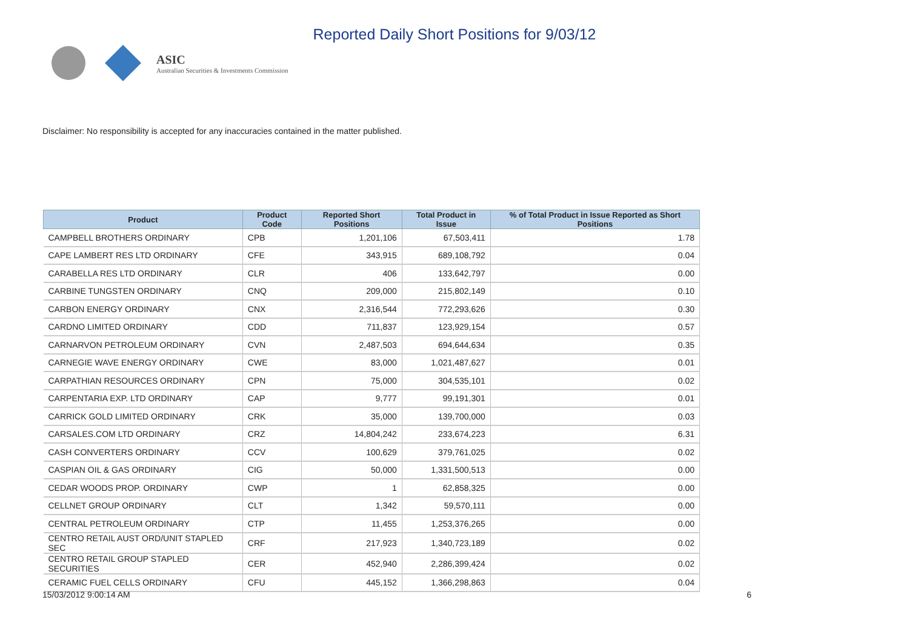ASIC
Australian Securities & Investments Commission
Reported Daily Short Positions for 9/03/12
Disclaimer: No responsibility is accepted for any inaccuracies contained in the matter published.
| Product | Product Code | Reported Short Positions | Total Product in Issue | % of Total Product in Issue Reported as Short Positions |
| --- | --- | --- | --- | --- |
| CAMPBELL BROTHERS ORDINARY | CPB | 1,201,106 | 67,503,411 | 1.78 |
| CAPE LAMBERT RES LTD ORDINARY | CFE | 343,915 | 689,108,792 | 0.04 |
| CARABELLA RES LTD ORDINARY | CLR | 406 | 133,642,797 | 0.00 |
| CARBINE TUNGSTEN ORDINARY | CNQ | 209,000 | 215,802,149 | 0.10 |
| CARBON ENERGY ORDINARY | CNX | 2,316,544 | 772,293,626 | 0.30 |
| CARDNO LIMITED ORDINARY | CDD | 711,837 | 123,929,154 | 0.57 |
| CARNARVON PETROLEUM ORDINARY | CVN | 2,487,503 | 694,644,634 | 0.35 |
| CARNEGIE WAVE ENERGY ORDINARY | CWE | 83,000 | 1,021,487,627 | 0.01 |
| CARPATHIAN RESOURCES ORDINARY | CPN | 75,000 | 304,535,101 | 0.02 |
| CARPENTARIA EXP. LTD ORDINARY | CAP | 9,777 | 99,191,301 | 0.01 |
| CARRICK GOLD LIMITED ORDINARY | CRK | 35,000 | 139,700,000 | 0.03 |
| CARSALES.COM LTD ORDINARY | CRZ | 14,804,242 | 233,674,223 | 6.31 |
| CASH CONVERTERS ORDINARY | CCV | 100,629 | 379,761,025 | 0.02 |
| CASPIAN OIL & GAS ORDINARY | CIG | 50,000 | 1,331,500,513 | 0.00 |
| CEDAR WOODS PROP. ORDINARY | CWP | 1 | 62,858,325 | 0.00 |
| CELLNET GROUP ORDINARY | CLT | 1,342 | 59,570,111 | 0.00 |
| CENTRAL PETROLEUM ORDINARY | CTP | 11,455 | 1,253,376,265 | 0.00 |
| CENTRO RETAIL AUST ORD/UNIT STAPLED SEC | CRF | 217,923 | 1,340,723,189 | 0.02 |
| CENTRO RETAIL GROUP STAPLED SECURITIES | CER | 452,940 | 2,286,399,424 | 0.02 |
| CERAMIC FUEL CELLS ORDINARY | CFU | 445,152 | 1,366,298,863 | 0.04 |
15/03/2012 9:00:14 AM 6